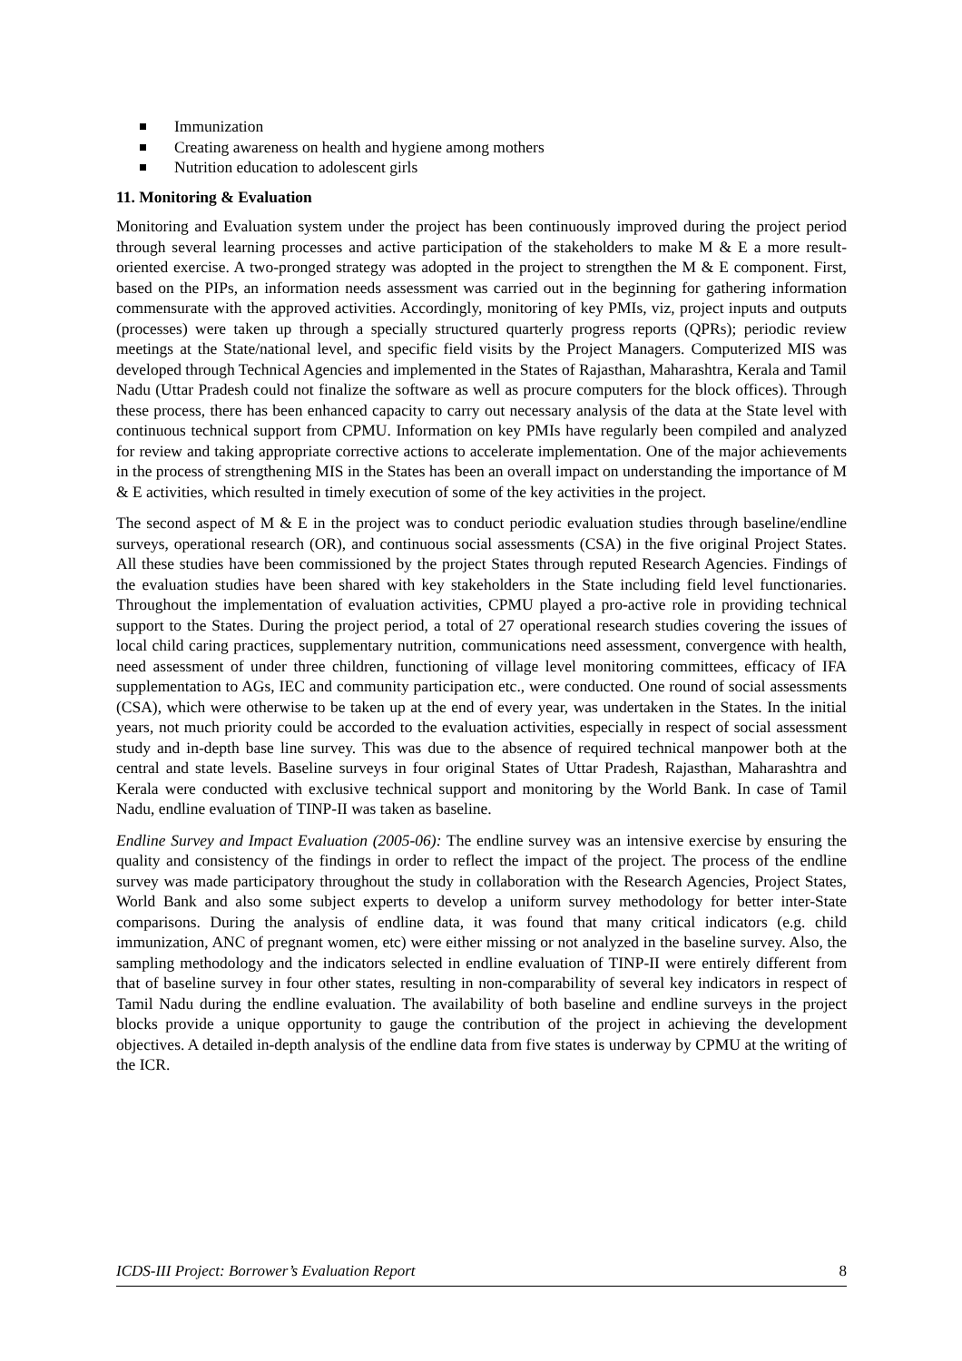Immunization
Creating awareness on health and hygiene among mothers
Nutrition education to adolescent girls
11. Monitoring & Evaluation
Monitoring and Evaluation system under the project has been continuously improved during the project period through several learning processes and active participation of the stakeholders to make M & E a more result-oriented exercise. A two-pronged strategy was adopted in the project to strengthen the M & E component. First, based on the PIPs, an information needs assessment was carried out in the beginning for gathering information commensurate with the approved activities. Accordingly, monitoring of key PMIs, viz, project inputs and outputs (processes) were taken up through a specially structured quarterly progress reports (QPRs); periodic review meetings at the State/national level, and specific field visits by the Project Managers. Computerized MIS was developed through Technical Agencies and implemented in the States of Rajasthan, Maharashtra, Kerala and Tamil Nadu (Uttar Pradesh could not finalize the software as well as procure computers for the block offices). Through these process, there has been enhanced capacity to carry out necessary analysis of the data at the State level with continuous technical support from CPMU. Information on key PMIs have regularly been compiled and analyzed for review and taking appropriate corrective actions to accelerate implementation. One of the major achievements in the process of strengthening MIS in the States has been an overall impact on understanding the importance of M & E activities, which resulted in timely execution of some of the key activities in the project.
The second aspect of M & E in the project was to conduct periodic evaluation studies through baseline/endline surveys, operational research (OR), and continuous social assessments (CSA) in the five original Project States. All these studies have been commissioned by the project States through reputed Research Agencies. Findings of the evaluation studies have been shared with key stakeholders in the State including field level functionaries. Throughout the implementation of evaluation activities, CPMU played a pro-active role in providing technical support to the States. During the project period, a total of 27 operational research studies covering the issues of local child caring practices, supplementary nutrition, communications need assessment, convergence with health, need assessment of under three children, functioning of village level monitoring committees, efficacy of IFA supplementation to AGs, IEC and community participation etc., were conducted. One round of social assessments (CSA), which were otherwise to be taken up at the end of every year, was undertaken in the States. In the initial years, not much priority could be accorded to the evaluation activities, especially in respect of social assessment study and in-depth base line survey. This was due to the absence of required technical manpower both at the central and state levels. Baseline surveys in four original States of Uttar Pradesh, Rajasthan, Maharashtra and Kerala were conducted with exclusive technical support and monitoring by the World Bank. In case of Tamil Nadu, endline evaluation of TINP-II was taken as baseline.
Endline Survey and Impact Evaluation (2005-06): The endline survey was an intensive exercise by ensuring the quality and consistency of the findings in order to reflect the impact of the project. The process of the endline survey was made participatory throughout the study in collaboration with the Research Agencies, Project States, World Bank and also some subject experts to develop a uniform survey methodology for better inter-State comparisons. During the analysis of endline data, it was found that many critical indicators (e.g. child immunization, ANC of pregnant women, etc) were either missing or not analyzed in the baseline survey. Also, the sampling methodology and the indicators selected in endline evaluation of TINP-II were entirely different from that of baseline survey in four other states, resulting in non-comparability of several key indicators in respect of Tamil Nadu during the endline evaluation. The availability of both baseline and endline surveys in the project blocks provide a unique opportunity to gauge the contribution of the project in achieving the development objectives. A detailed in-depth analysis of the endline data from five states is underway by CPMU at the writing of the ICR.
ICDS-III Project: Borrower’s Evaluation Report 8